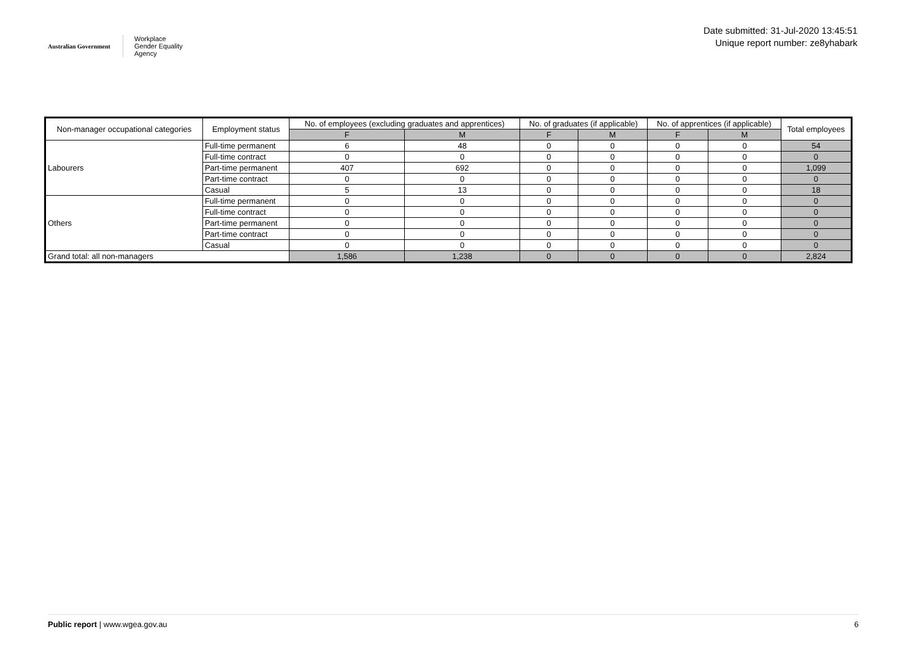Australian Government
Workplace
Gender Equality
Agency
Date submitted: 31-Jul-2020 13:45:51
Unique report number: ze8yhabark
| Non-manager occupational categories | Employment status | No. of employees (excluding graduates and apprentices) | | No. of graduates (if applicable) | | No. of apprentices (if applicable) | | Total employees |
| --- | --- | --- | --- | --- | --- | --- | --- | --- |
| | | F | M | F | M | F | M | |
| Labourers | Full-time permanent | 6 | 48 | 0 | 0 | 0 | 0 | 54 |
| | Full-time contract | 0 | 0 | 0 | 0 | 0 | 0 | 0 |
| | Part-time permanent | 407 | 692 | 0 | 0 | 0 | 0 | 1,099 |
| | Part-time contract | 0 | 0 | 0 | 0 | 0 | 0 | 0 |
| | Casual | 5 | 13 | 0 | 0 | 0 | 0 | 18 |
| Others | Full-time permanent | 0 | 0 | 0 | 0 | 0 | 0 | 0 |
| | Full-time contract | 0 | 0 | 0 | 0 | 0 | 0 | 0 |
| | Part-time permanent | 0 | 0 | 0 | 0 | 0 | 0 | 0 |
| | Part-time contract | 0 | 0 | 0 | 0 | 0 | 0 | 0 |
| | Casual | 0 | 0 | 0 | 0 | 0 | 0 | 0 |
| Grand total: all non-managers | | 1,586 | 1,238 | 0 | 0 | 0 | 0 | 2,824 |
Public report | www.wgea.gov.au 6